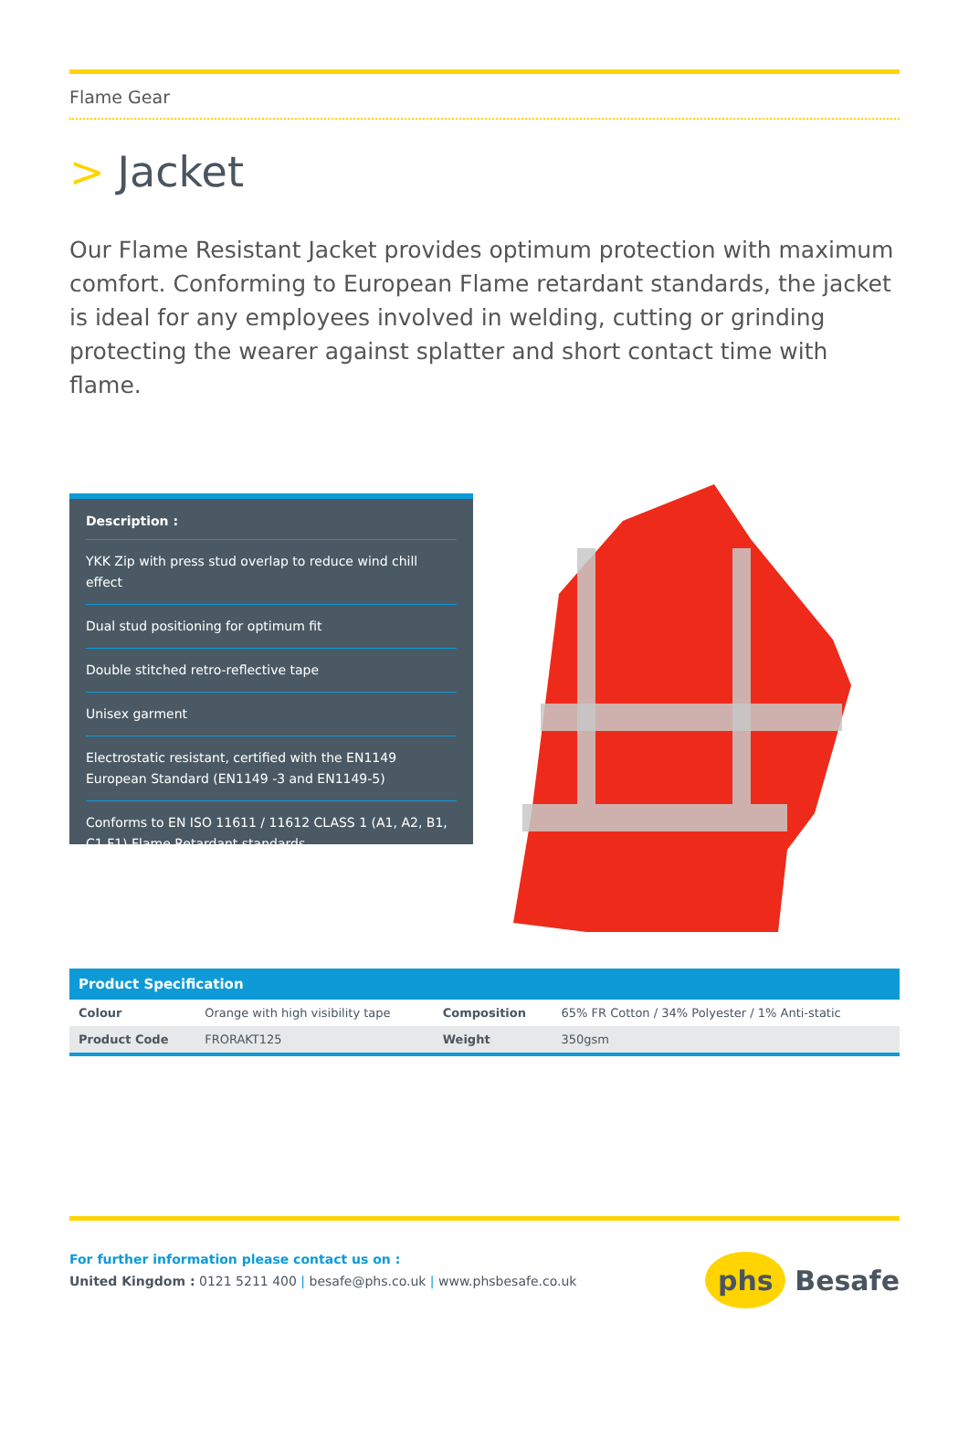Flame Gear
> Jacket
Our Flame Resistant Jacket provides optimum protection with maximum comfort. Conforming to European Flame retardant standards, the jacket is ideal for any employees involved in welding, cutting or grinding protecting the wearer against splatter and short contact time with flame.
Description :
YKK Zip with press stud overlap to reduce wind chill effect
Dual stud positioning for optimum fit
Double stitched retro-reflective tape
Unisex garment
Electrostatic resistant, certified with the EN1149 European Standard (EN1149 -3 and EN1149-5)
Conforms to EN ISO 11611 / 11612 CLASS 1 (A1, A2, B1, C1 F1) Flame Retardant standards
| Product Specification | | | |
| --- | --- | --- | --- |
| Colour | Orange with high visibility tape | Composition | 65% FR Cotton / 34% Polyester / 1% Anti-static |
| Product Code | FRORAKT125 | Weight | 350gsm |
For further information please contact us on :
United Kingdom : 0121 5211 400 | besafe@phs.co.uk | www.phsbesafe.co.uk
phs
Besafe